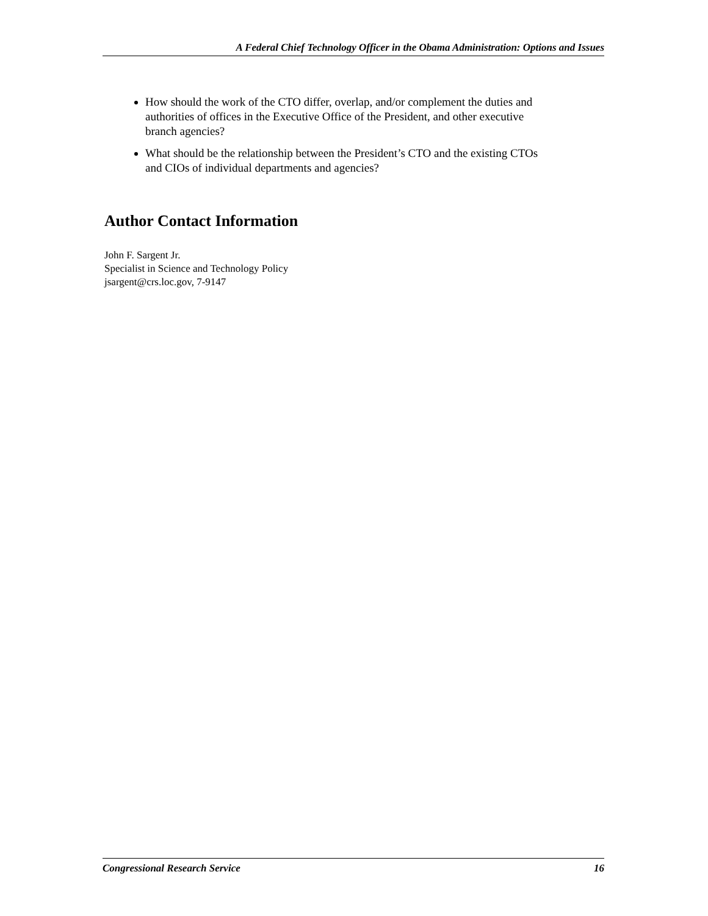A Federal Chief Technology Officer in the Obama Administration: Options and Issues
How should the work of the CTO differ, overlap, and/or complement the duties and authorities of offices in the Executive Office of the President, and other executive branch agencies?
What should be the relationship between the President’s CTO and the existing CTOs and CIOs of individual departments and agencies?
Author Contact Information
John F. Sargent Jr.
Specialist in Science and Technology Policy
jsargent@crs.loc.gov, 7-9147
Congressional Research Service 16